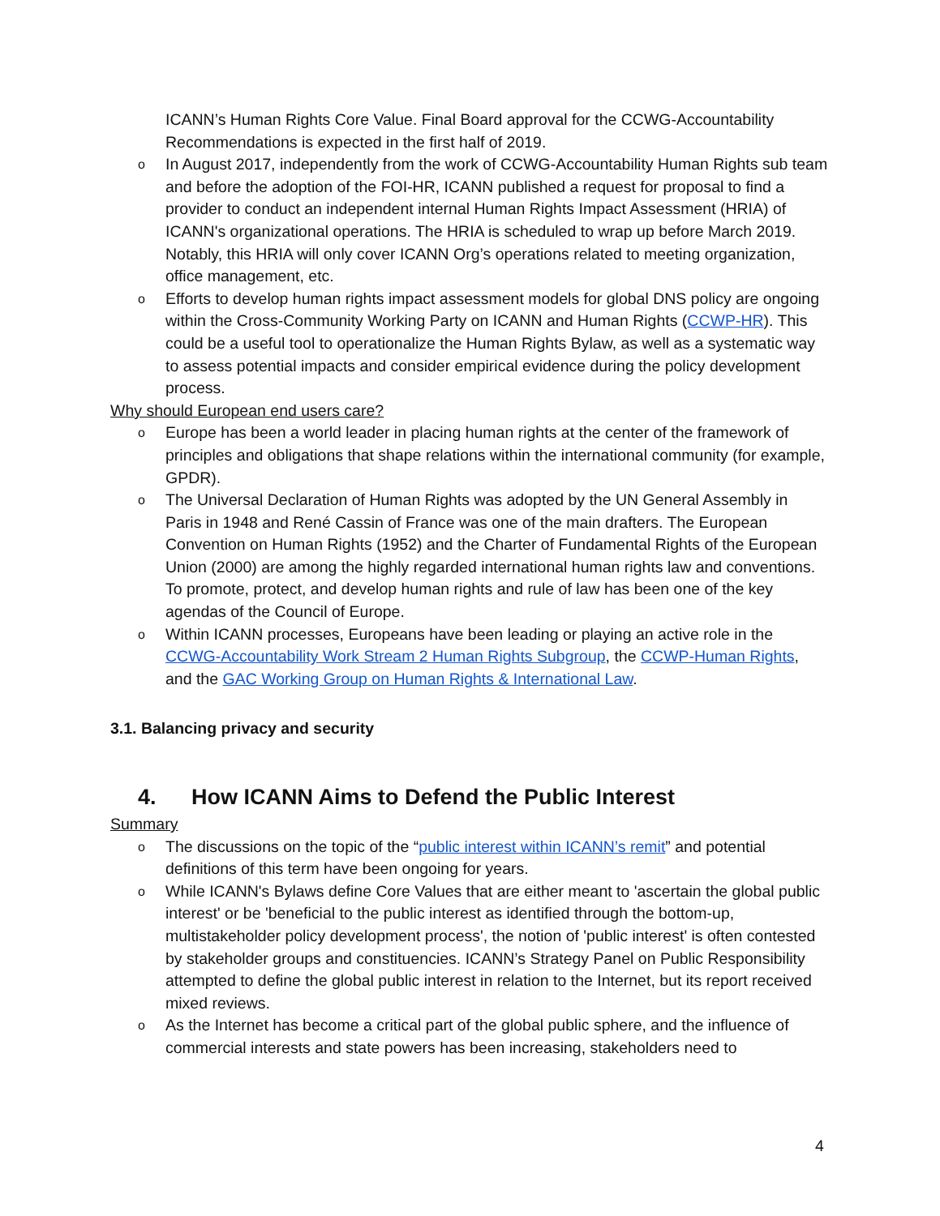ICANN’s Human Rights Core Value. Final Board approval for the CCWG-Accountability Recommendations is expected in the first half of 2019.
o
In August 2017, independently from the work of CCWG-Accountability Human Rights sub team and before the adoption of the FOI-HR, ICANN published a request for proposal to find a provider to conduct an independent internal Human Rights Impact Assessment (HRIA) of ICANN's organizational operations. The HRIA is scheduled to wrap up before March 2019. Notably, this HRIA will only cover ICANN Org’s operations related to meeting organization, office management, etc.
o
Efforts to develop human rights impact assessment models for global DNS policy are ongoing within the Cross-Community Working Party on ICANN and Human Rights (CCWP-HR). This could be a useful tool to operationalize the Human Rights Bylaw, as well as a systematic way to assess potential impacts and consider empirical evidence during the policy development process.
Why should European end users care?
o
Europe has been a world leader in placing human rights at the center of the framework of principles and obligations that shape relations within the international community (for example, GPDR).
o
The Universal Declaration of Human Rights was adopted by the UN General Assembly in Paris in 1948 and René Cassin of France was one of the main drafters. The European Convention on Human Rights (1952) and the Charter of Fundamental Rights of the European Union (2000) are among the highly regarded international human rights law and conventions. To promote, protect, and develop human rights and rule of law has been one of the key agendas of the Council of Europe.
o
Within ICANN processes, Europeans have been leading or playing an active role in the CCWG-Accountability Work Stream 2 Human Rights Subgroup, the CCWP-Human Rights, and the GAC Working Group on Human Rights & International Law.
3.1. Balancing privacy and security
4. How ICANN Aims to Defend the Public Interest
Summary
o
The discussions on the topic of the “public interest within ICANN’s remit” and potential definitions of this term have been ongoing for years.
o
While ICANN's Bylaws define Core Values that are either meant to 'ascertain the global public interest' or be 'beneficial to the public interest as identified through the bottom-up, multistakeholder policy development process', the notion of 'public interest' is often contested by stakeholder groups and constituencies. ICANN’s Strategy Panel on Public Responsibility attempted to define the global public interest in relation to the Internet, but its report received mixed reviews.
o
As the Internet has become a critical part of the global public sphere, and the influence of commercial interests and state powers has been increasing, stakeholders need to
4